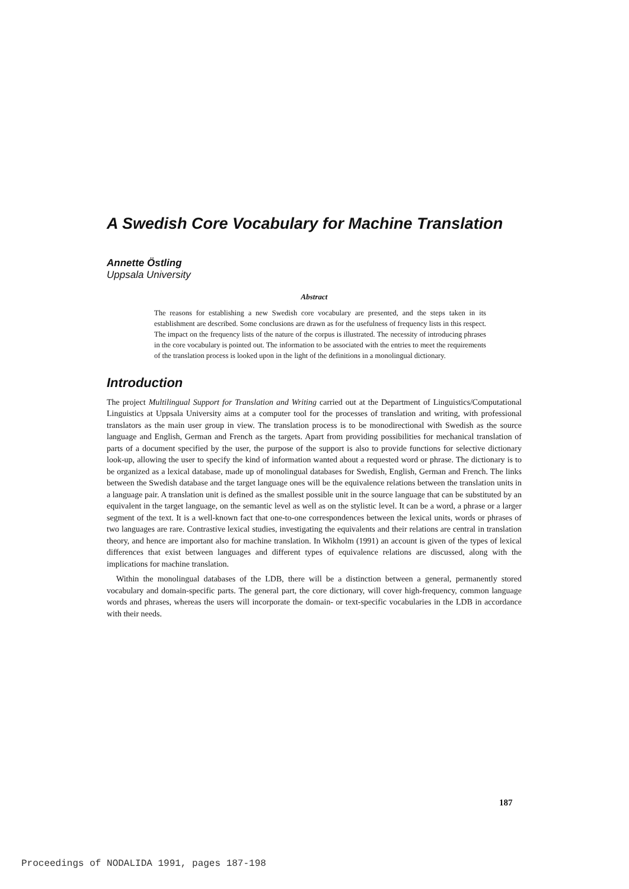A Swedish Core Vocabulary for Machine Translation
Annette Östling
Uppsala University
Abstract
The reasons for establishing a new Swedish core vocabulary are presented, and the steps taken in its establishment are described. Some conclusions are drawn as for the usefulness of frequency lists in this respect. The impact on the frequency lists of the nature of the corpus is illustrated. The necessity of introducing phrases in the core vocabulary is pointed out. The information to be associated with the entries to meet the requirements of the translation process is looked upon in the light of the definitions in a monolingual dictionary.
Introduction
The project Multilingual Support for Translation and Writing carried out at the Department of Linguistics/Computational Linguistics at Uppsala University aims at a computer tool for the processes of translation and writing, with professional translators as the main user group in view. The translation process is to be monodirectional with Swedish as the source language and English, German and French as the targets. Apart from providing possibilities for mechanical translation of parts of a document specified by the user, the purpose of the support is also to provide functions for selective dictionary look-up, allowing the user to specify the kind of information wanted about a requested word or phrase. The dictionary is to be organized as a lexical database, made up of monolingual databases for Swedish, English, German and French. The links between the Swedish database and the target language ones will be the equivalence relations between the translation units in a language pair. A translation unit is defined as the smallest possible unit in the source language that can be substituted by an equivalent in the target language, on the semantic level as well as on the stylistic level. It can be a word, a phrase or a larger segment of the text. It is a well-known fact that one-to-one correspondences between the lexical units, words or phrases of two languages are rare. Contrastive lexical studies, investigating the equivalents and their relations are central in translation theory, and hence are important also for machine translation. In Wikholm (1991) an account is given of the types of lexical differences that exist between languages and different types of equivalence relations are discussed, along with the implications for machine translation.
Within the monolingual databases of the LDB, there will be a distinction between a general, permanently stored vocabulary and domain-specific parts. The general part, the core dictionary, will cover high-frequency, common language words and phrases, whereas the users will incorporate the domain- or text-specific vocabularies in the LDB in accordance with their needs.
187
Proceedings of NODALIDA 1991, pages 187-198